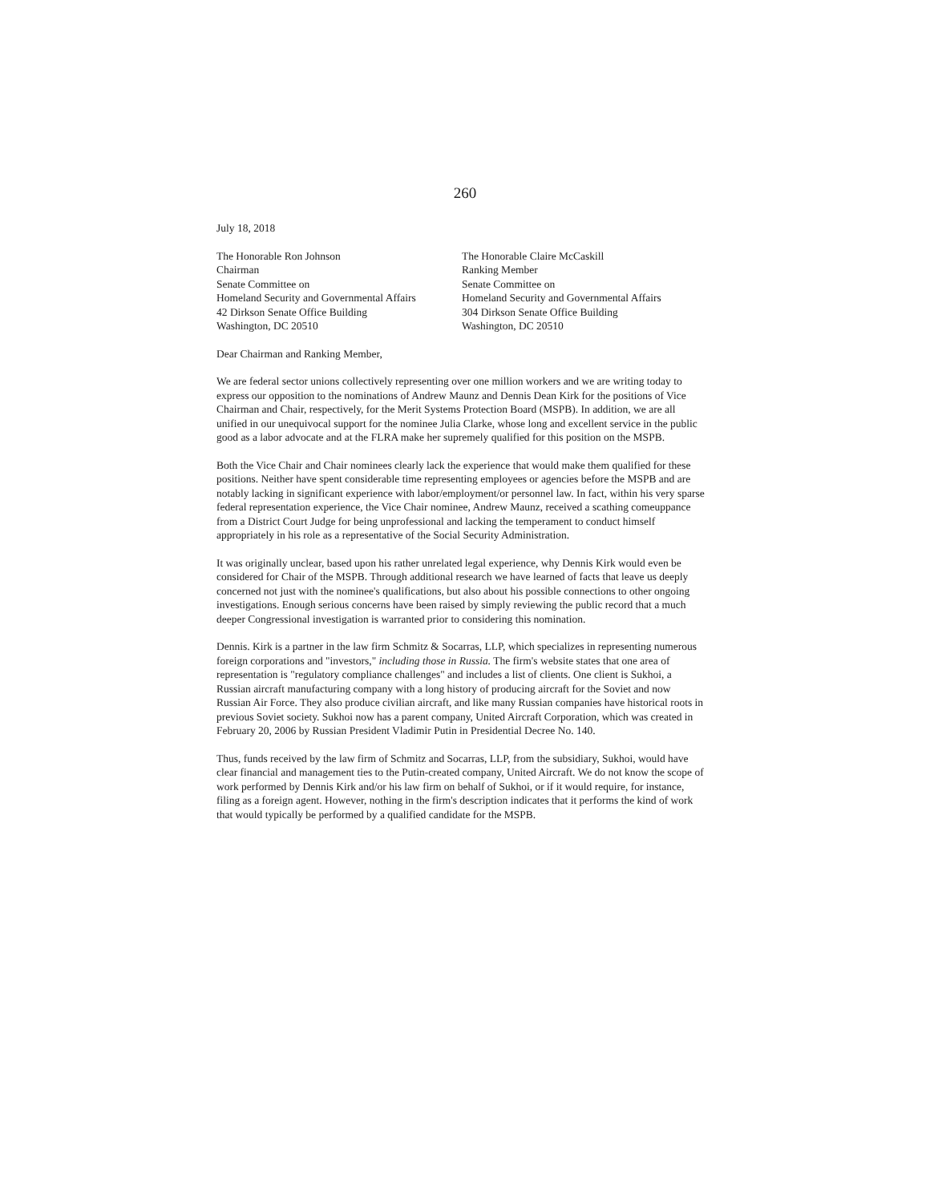260
July 18, 2018
The Honorable Ron Johnson
Chairman
Senate Committee on
Homeland Security and Governmental Affairs
42 Dirkson Senate Office Building
Washington, DC 20510
The Honorable Claire McCaskill
Ranking Member
Senate Committee on
Homeland Security and Governmental Affairs
304 Dirkson Senate Office Building
Washington, DC 20510
Dear Chairman and Ranking Member,
We are federal sector unions collectively representing over one million workers and we are writing today to express our opposition to the nominations of Andrew Maunz and Dennis Dean Kirk for the positions of Vice Chairman and Chair, respectively, for the Merit Systems Protection Board (MSPB). In addition, we are all unified in our unequivocal support for the nominee Julia Clarke, whose long and excellent service in the public good as a labor advocate and at the FLRA make her supremely qualified for this position on the MSPB.
Both the Vice Chair and Chair nominees clearly lack the experience that would make them qualified for these positions. Neither have spent considerable time representing employees or agencies before the MSPB and are notably lacking in significant experience with labor/employment/or personnel law. In fact, within his very sparse federal representation experience, the Vice Chair nominee, Andrew Maunz, received a scathing comeuppance from a District Court Judge for being unprofessional and lacking the temperament to conduct himself appropriately in his role as a representative of the Social Security Administration.
It was originally unclear, based upon his rather unrelated legal experience, why Dennis Kirk would even be considered for Chair of the MSPB. Through additional research we have learned of facts that leave us deeply concerned not just with the nominee's qualifications, but also about his possible connections to other ongoing investigations. Enough serious concerns have been raised by simply reviewing the public record that a much deeper Congressional investigation is warranted prior to considering this nomination.
Dennis. Kirk is a partner in the law firm Schmitz & Socarras, LLP, which specializes in representing numerous foreign corporations and "investors," including those in Russia. The firm's website states that one area of representation is "regulatory compliance challenges" and includes a list of clients. One client is Sukhoi, a Russian aircraft manufacturing company with a long history of producing aircraft for the Soviet and now Russian Air Force. They also produce civilian aircraft, and like many Russian companies have historical roots in previous Soviet society. Sukhoi now has a parent company, United Aircraft Corporation, which was created in February 20, 2006 by Russian President Vladimir Putin in Presidential Decree No. 140.
Thus, funds received by the law firm of Schmitz and Socarras, LLP, from the subsidiary, Sukhoi, would have clear financial and management ties to the Putin-created company, United Aircraft. We do not know the scope of work performed by Dennis Kirk and/or his law firm on behalf of Sukhoi, or if it would require, for instance, filing as a foreign agent. However, nothing in the firm's description indicates that it performs the kind of work that would typically be performed by a qualified candidate for the MSPB.